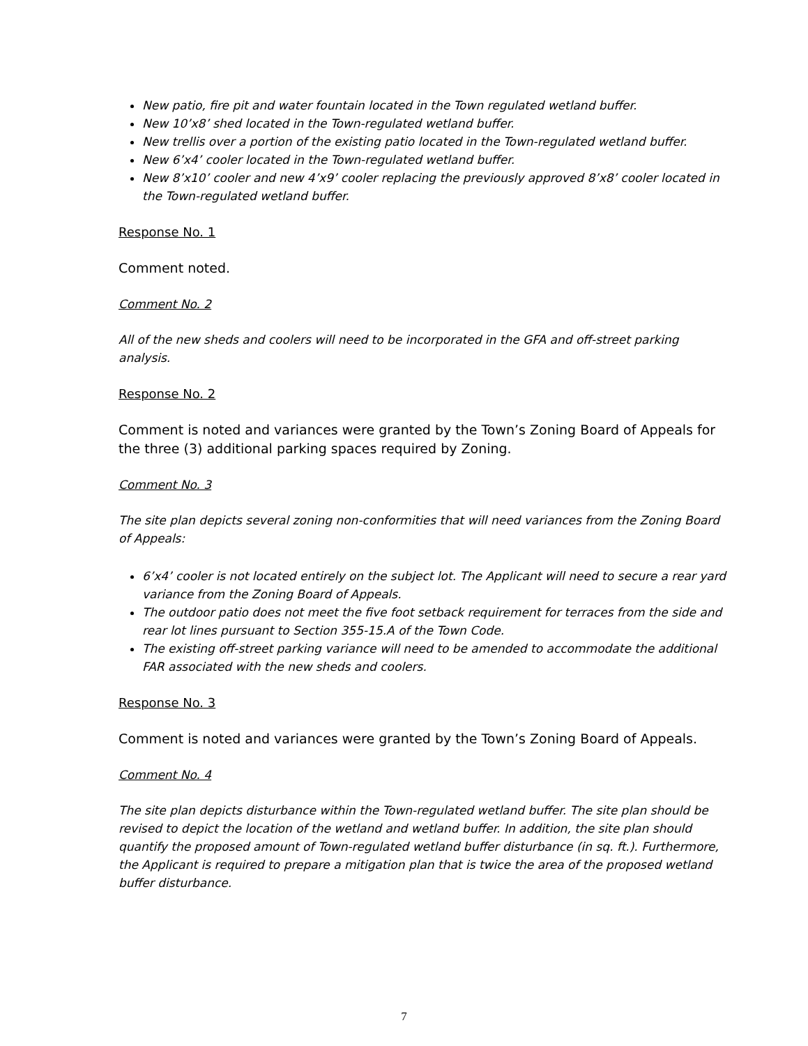New patio, fire pit and water fountain located in the Town regulated wetland buffer.
New 10’x8’ shed located in the Town-regulated wetland buffer.
New trellis over a portion of the existing patio located in the Town-regulated wetland buffer.
New 6’x4’ cooler located in the Town-regulated wetland buffer.
New 8’x10’ cooler and new 4’x9’ cooler replacing the previously approved 8’x8’ cooler located in the Town-regulated wetland buffer.
Response No. 1
Comment noted.
Comment No. 2
All of the new sheds and coolers will need to be incorporated in the GFA and off-street parking analysis.
Response No. 2
Comment is noted and variances were granted by the Town’s Zoning Board of Appeals for the three (3) additional parking spaces required by Zoning.
Comment No. 3
The site plan depicts several zoning non-conformities that will need variances from the Zoning Board of Appeals:
6’x4’ cooler is not located entirely on the subject lot. The Applicant will need to secure a rear yard variance from the Zoning Board of Appeals.
The outdoor patio does not meet the five foot setback requirement for terraces from the side and rear lot lines pursuant to Section 355-15.A of the Town Code.
The existing off-street parking variance will need to be amended to accommodate the additional FAR associated with the new sheds and coolers.
Response No. 3
Comment is noted and variances were granted by the Town’s Zoning Board of Appeals.
Comment No. 4
The site plan depicts disturbance within the Town-regulated wetland buffer. The site plan should be revised to depict the location of the wetland and wetland buffer. In addition, the site plan should quantify the proposed amount of Town-regulated wetland buffer disturbance (in sq. ft.). Furthermore, the Applicant is required to prepare a mitigation plan that is twice the area of the proposed wetland buffer disturbance.
7